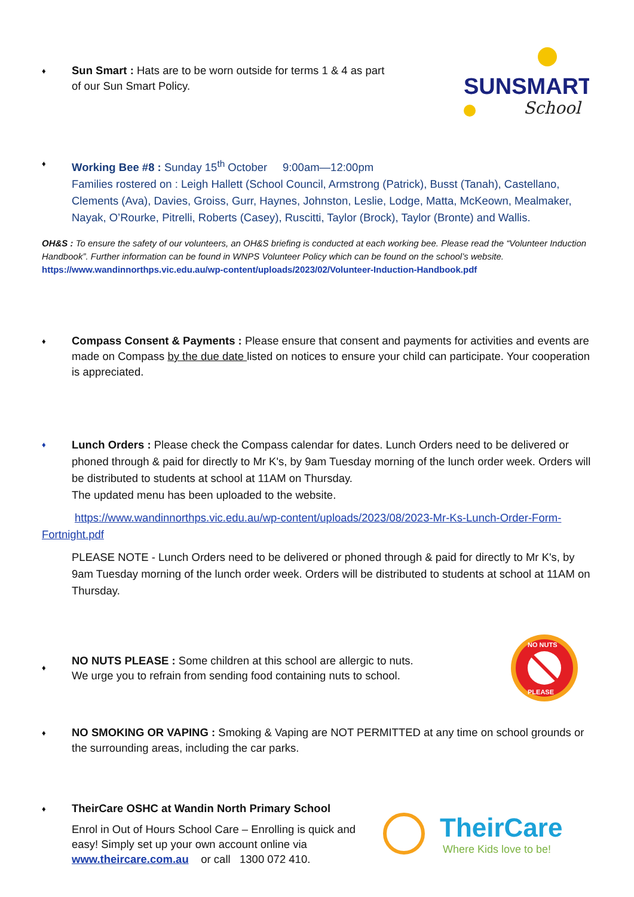♦
Sun Smart : Hats are to be worn outside for terms 1 & 4 as part
of our Sun Smart Policy.
SUNSMART
School
♦
Working Bee #8 : Sunday 15<sup>th</sup> October 9:00am—12:00pm
Families rostered on : Leigh Hallett (School Council, Armstrong (Patrick), Busst (Tanah), Castellano, Clements (Ava), Davies, Groiss, Gurr, Haynes, Johnston, Leslie, Lodge, Matta, McKeown, Mealmaker, Nayak, O’Rourke, Pitrelli, Roberts (Casey), Ruscitti, Taylor (Brock), Taylor (Bronte) and Wallis.
OH&S : To ensure the safety of our volunteers, an OH&S briefing is conducted at each working bee. Please read the “Volunteer Induction Handbook”. Further information can be found in WNPS Volunteer Policy which can be found on the school’s website.
https://www.wandinnorthps.vic.edu.au/wp-content/uploads/2023/02/Volunteer-Induction-Handbook.pdf
♦
Compass Consent & Payments : Please ensure that consent and payments for activities and events are made on Compass by the due date listed on notices to ensure your child can participate. Your cooperation is appreciated.
♦
Lunch Orders : Please check the Compass calendar for dates. Lunch Orders need to be delivered or phoned through & paid for directly to Mr K's, by 9am Tuesday morning of the lunch order week. Orders will be distributed to students at school at 11AM on Thursday.
The updated menu has been uploaded to the website.
https://www.wandinnorthps.vic.edu.au/wp-content/uploads/2023/08/2023-Mr-Ks-Lunch-Order-Form-
Fortnight.pdf
PLEASE NOTE - Lunch Orders need to be delivered or phoned through & paid for directly to Mr K's, by 9am Tuesday morning of the lunch order week. Orders will be distributed to students at school at 11AM on Thursday.
♦
NO NUTS PLEASE : Some children at this school are allergic to nuts.
We urge you to refrain from sending food containing nuts to school.
NO NUTS
PLEASE
♦
NO SMOKING OR VAPING : Smoking & Vaping are NOT PERMITTED at any time on school grounds or the surrounding areas, including the car parks.
♦
TheirCare OSHC at Wandin North Primary School
Enrol in Out of Hours School Care – Enrolling is quick and easy! Simply set up your own account online via www.theircare.com.au or call 1300 072 410.
TheirCare
Where Kids love to be!